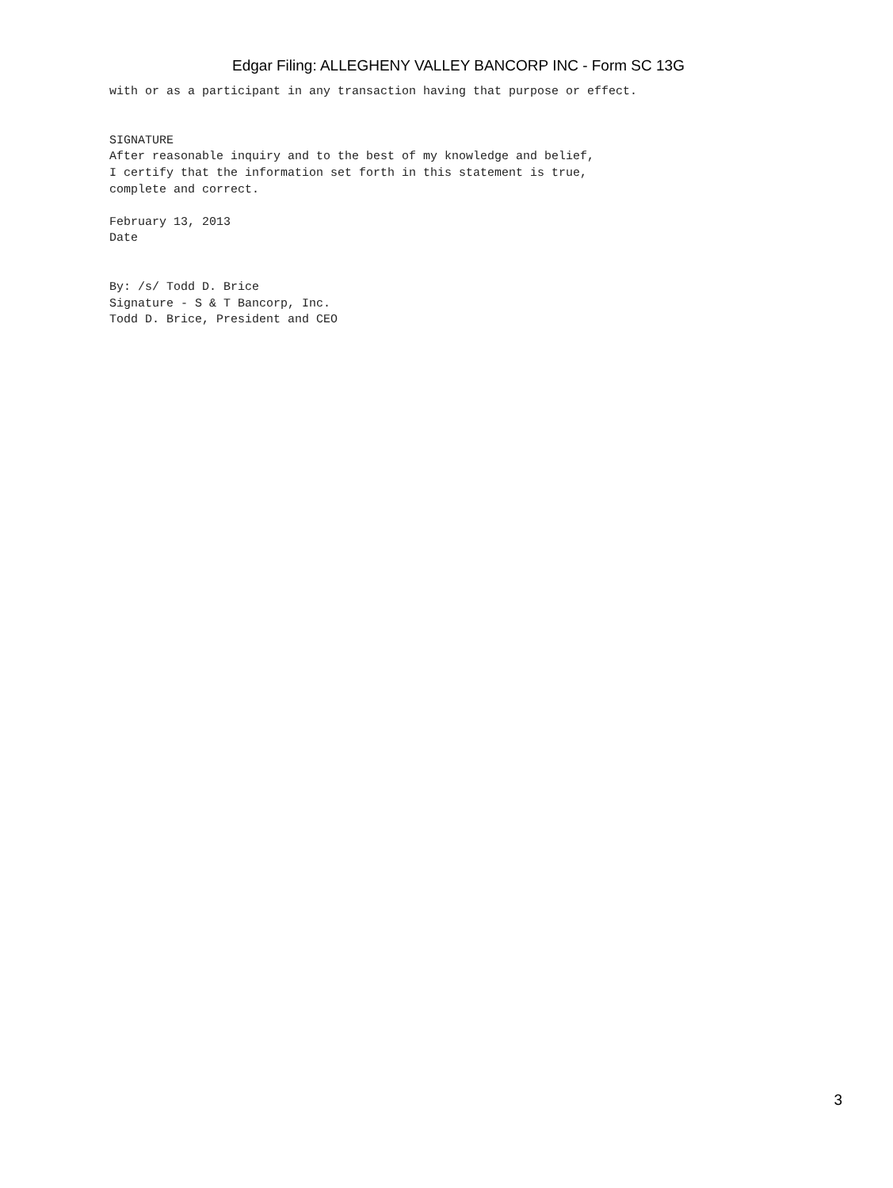Edgar Filing: ALLEGHENY VALLEY BANCORP INC - Form SC 13G
with or as a participant in any transaction having that purpose or effect.


SIGNATURE
After reasonable inquiry and to the best of my knowledge and belief,
I certify that the information set forth in this statement is true,
complete and correct.

February 13, 2013
Date


By: /s/ Todd D. Brice
Signature - S & T Bancorp, Inc.
Todd D. Brice, President and CEO
3